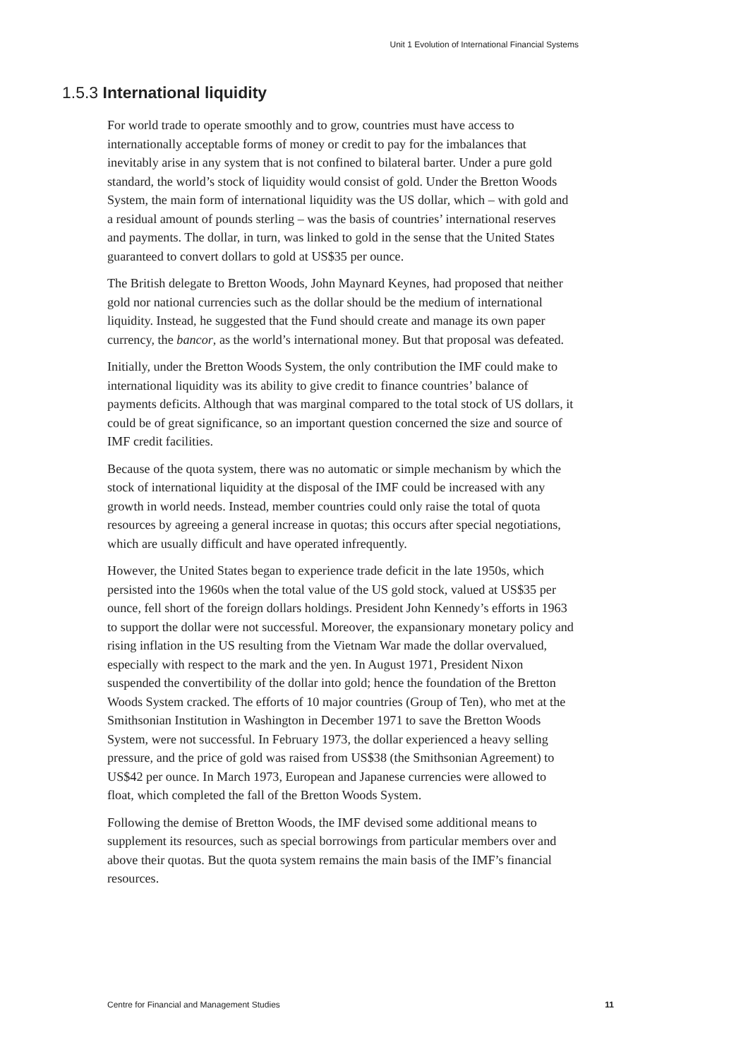Unit 1 Evolution of International Financial Systems
1.5.3 International liquidity
For world trade to operate smoothly and to grow, countries must have access to internationally acceptable forms of money or credit to pay for the imbalances that inevitably arise in any system that is not confined to bilateral barter. Under a pure gold standard, the world’s stock of liquidity would consist of gold. Under the Bretton Woods System, the main form of international liquidity was the US dollar, which – with gold and a residual amount of pounds sterling – was the basis of countries’ international reserves and payments. The dollar, in turn, was linked to gold in the sense that the United States guaranteed to convert dollars to gold at US$35 per ounce.
The British delegate to Bretton Woods, John Maynard Keynes, had proposed that neither gold nor national currencies such as the dollar should be the medium of international liquidity. Instead, he suggested that the Fund should create and manage its own paper currency, the bancor, as the world’s international money. But that proposal was defeated.
Initially, under the Bretton Woods System, the only contribution the IMF could make to international liquidity was its ability to give credit to finance countries’ balance of payments deficits. Although that was marginal compared to the total stock of US dollars, it could be of great significance, so an important question concerned the size and source of IMF credit facilities.
Because of the quota system, there was no automatic or simple mechanism by which the stock of international liquidity at the disposal of the IMF could be increased with any growth in world needs. Instead, member countries could only raise the total of quota resources by agreeing a general increase in quotas; this occurs after special negotiations, which are usually difficult and have operated infrequently.
However, the United States began to experience trade deficit in the late 1950s, which persisted into the 1960s when the total value of the US gold stock, valued at US$35 per ounce, fell short of the foreign dollars holdings. President John Kennedy’s efforts in 1963 to support the dollar were not successful. Moreover, the expansionary monetary policy and rising inflation in the US resulting from the Vietnam War made the dollar overvalued, especially with respect to the mark and the yen. In August 1971, President Nixon suspended the convertibility of the dollar into gold; hence the foundation of the Bretton Woods System cracked. The efforts of 10 major countries (Group of Ten), who met at the Smithsonian Institution in Washington in December 1971 to save the Bretton Woods System, were not successful. In February 1973, the dollar experienced a heavy selling pressure, and the price of gold was raised from US$38 (the Smithsonian Agreement) to US$42 per ounce. In March 1973, European and Japanese currencies were allowed to float, which completed the fall of the Bretton Woods System.
Following the demise of Bretton Woods, the IMF devised some additional means to supplement its resources, such as special borrowings from particular members over and above their quotas. But the quota system remains the main basis of the IMF’s financial resources.
Centre for Financial and Management Studies 11